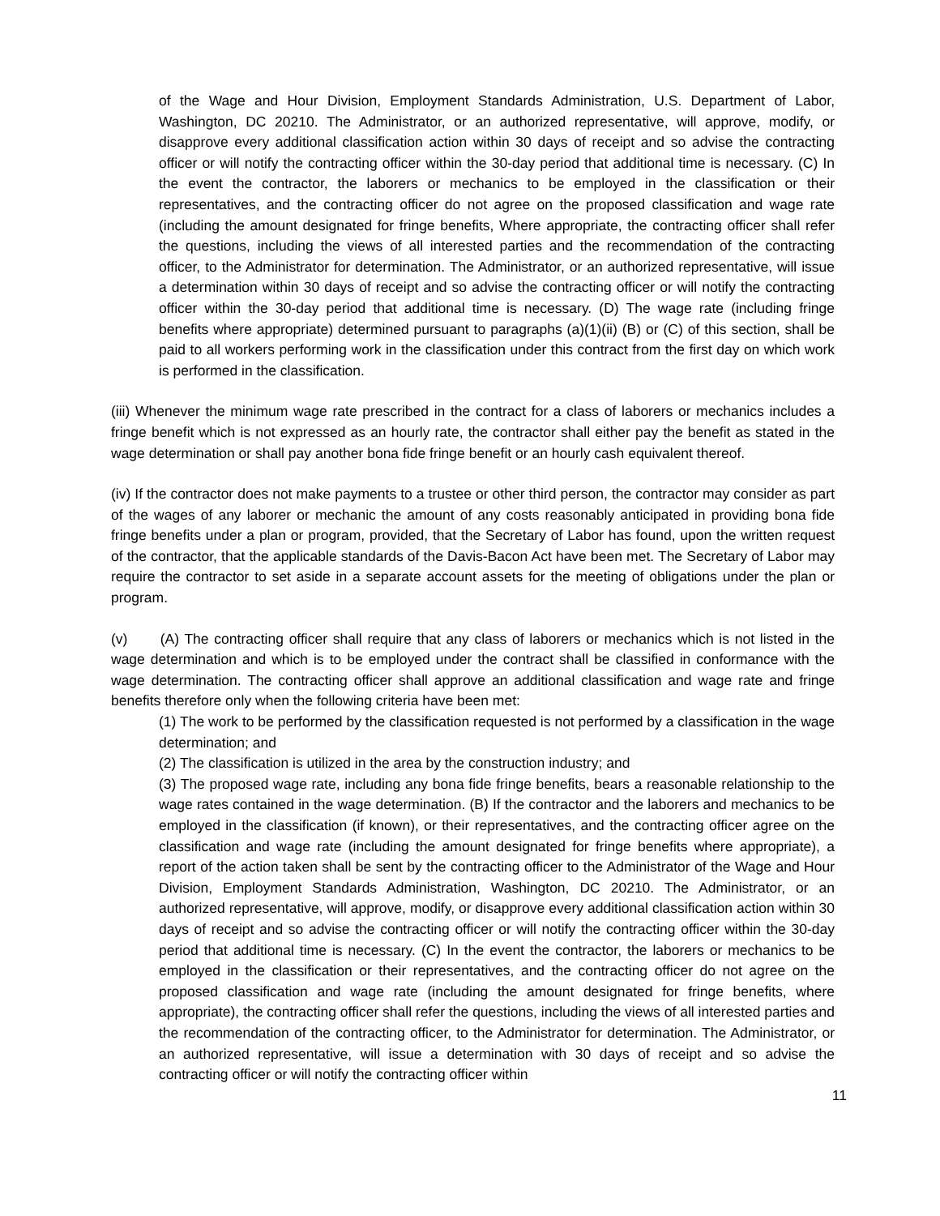of the Wage and Hour Division, Employment Standards Administration, U.S. Department of Labor, Washington, DC 20210. The Administrator, or an authorized representative, will approve, modify, or disapprove every additional classification action within 30 days of receipt and so advise the contracting officer or will notify the contracting officer within the 30-day period that additional time is necessary. (C) In the event the contractor, the laborers or mechanics to be employed in the classification or their representatives, and the contracting officer do not agree on the proposed classification and wage rate (including the amount designated for fringe benefits, Where appropriate, the contracting officer shall refer the questions, including the views of all interested parties and the recommendation of the contracting officer, to the Administrator for determination. The Administrator, or an authorized representative, will issue a determination within 30 days of receipt and so advise the contracting officer or will notify the contracting officer within the 30-day period that additional time is necessary. (D) The wage rate (including fringe benefits where appropriate) determined pursuant to paragraphs (a)(1)(ii) (B) or (C) of this section, shall be paid to all workers performing work in the classification under this contract from the first day on which work is performed in the classification.
(iii) Whenever the minimum wage rate prescribed in the contract for a class of laborers or mechanics includes a fringe benefit which is not expressed as an hourly rate, the contractor shall either pay the benefit as stated in the wage determination or shall pay another bona fide fringe benefit or an hourly cash equivalent thereof.
(iv) If the contractor does not make payments to a trustee or other third person, the contractor may consider as part of the wages of any laborer or mechanic the amount of any costs reasonably anticipated in providing bona fide fringe benefits under a plan or program, provided, that the Secretary of Labor has found, upon the written request of the contractor, that the applicable standards of the Davis-Bacon Act have been met. The Secretary of Labor may require the contractor to set aside in a separate account assets for the meeting of obligations under the plan or program.
(v) (A) The contracting officer shall require that any class of laborers or mechanics which is not listed in the wage determination and which is to be employed under the contract shall be classified in conformance with the wage determination. The contracting officer shall approve an additional classification and wage rate and fringe benefits therefore only when the following criteria have been met:
(1) The work to be performed by the classification requested is not performed by a classification in the wage determination; and
(2) The classification is utilized in the area by the construction industry; and
(3) The proposed wage rate, including any bona fide fringe benefits, bears a reasonable relationship to the wage rates contained in the wage determination. (B) If the contractor and the laborers and mechanics to be employed in the classification (if known), or their representatives, and the contracting officer agree on the classification and wage rate (including the amount designated for fringe benefits where appropriate), a report of the action taken shall be sent by the contracting officer to the Administrator of the Wage and Hour Division, Employment Standards Administration, Washington, DC 20210. The Administrator, or an authorized representative, will approve, modify, or disapprove every additional classification action within 30 days of receipt and so advise the contracting officer or will notify the contracting officer within the 30-day period that additional time is necessary. (C) In the event the contractor, the laborers or mechanics to be employed in the classification or their representatives, and the contracting officer do not agree on the proposed classification and wage rate (including the amount designated for fringe benefits, where appropriate), the contracting officer shall refer the questions, including the views of all interested parties and the recommendation of the contracting officer, to the Administrator for determination. The Administrator, or an authorized representative, will issue a determination with 30 days of receipt and so advise the contracting officer or will notify the contracting officer within
11